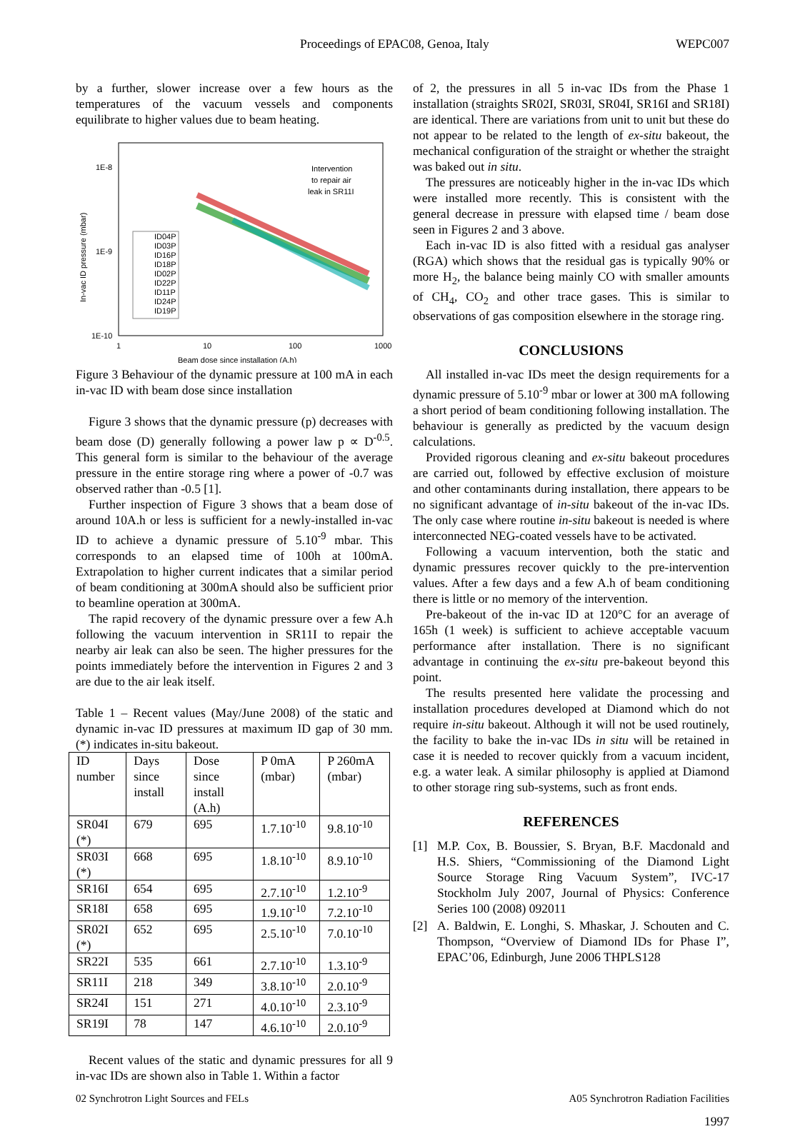Proceedings of EPAC08, Genoa, Italy WEPC007
by a further, slower increase over a few hours as the temperatures of the vacuum vessels and components equilibrate to higher values due to beam heating.
1E-8
1E-9
1E-10
1
10
100
1000
Beam dose since installation (A.h)
In-vac ID pressure (mbar)
Intervention
to repair air
leak in SR11I
ID04P
ID03P
ID16P
ID18P
ID02P
ID22P
ID11P
ID24P
ID19P
Figure 3 Behaviour of the dynamic pressure at 100 mA in each in-vac ID with beam dose since installation
Figure 3 shows that the dynamic pressure (p) decreases with beam dose (D) generally following a power law p ∝ D<sup>-0.5</sup>. This general form is similar to the behaviour of the average pressure in the entire storage ring where a power of -0.7 was observed rather than -0.5 [1].
Further inspection of Figure 3 shows that a beam dose of around 10A.h or less is sufficient for a newly-installed in-vac ID to achieve a dynamic pressure of 5.10<sup>-9</sup> mbar. This corresponds to an elapsed time of 100h at 100mA. Extrapolation to higher current indicates that a similar period of beam conditioning at 300mA should also be sufficient prior to beamline operation at 300mA.
The rapid recovery of the dynamic pressure over a few A.h following the vacuum intervention in SR11I to repair the nearby air leak can also be seen. The higher pressures for the points immediately before the intervention in Figures 2 and 3 are due to the air leak itself.
Table 1 – Recent values (May/June 2008) of the static and dynamic in-vac ID pressures at maximum ID gap of 30 mm. (*) indicates in-situ bakeout.
| ID number | Days since install | Dose since install (A.h) | P 0mA (mbar) | P 260mA (mbar) |
| SR04I (*) | 679 | 695 | 1.7.10<sup>-10</sup> | 9.8.10<sup>-10</sup> |
| SR03I (*) | 668 | 695 | 1.8.10<sup>-10</sup> | 8.9.10<sup>-10</sup> |
| SR16I | 654 | 695 | 2.7.10<sup>-10</sup> | 1.2.10<sup>-9</sup> |
| SR18I | 658 | 695 | 1.9.10<sup>-10</sup> | 7.2.10<sup>-10</sup> |
| SR02I (*) | 652 | 695 | 2.5.10<sup>-10</sup> | 7.0.10<sup>-10</sup> |
| SR22I | 535 | 661 | 2.7.10<sup>-10</sup> | 1.3.10<sup>-9</sup> |
| SR11I | 218 | 349 | 3.8.10<sup>-10</sup> | 2.0.10<sup>-9</sup> |
| SR24I | 151 | 271 | 4.0.10<sup>-10</sup> | 2.3.10<sup>-9</sup> |
| SR19I | 78 | 147 | 4.6.10<sup>-10</sup> | 2.0.10<sup>-9</sup> |
Recent values of the static and dynamic pressures for all 9 in-vac IDs are shown also in Table 1. Within a factor
of 2, the pressures in all 5 in-vac IDs from the Phase 1 installation (straights SR02I, SR03I, SR04I, SR16I and SR18I) are identical. There are variations from unit to unit but these do not appear to be related to the length of ex-situ bakeout, the mechanical configuration of the straight or whether the straight was baked out in situ.
The pressures are noticeably higher in the in-vac IDs which were installed more recently. This is consistent with the general decrease in pressure with elapsed time / beam dose seen in Figures 2 and 3 above.
Each in-vac ID is also fitted with a residual gas analyser (RGA) which shows that the residual gas is typically 90% or more H<sub>2</sub>, the balance being mainly CO with smaller amounts of CH<sub>4</sub>, CO<sub>2</sub> and other trace gases. This is similar to observations of gas composition elsewhere in the storage ring.
CONCLUSIONS
All installed in-vac IDs meet the design requirements for a dynamic pressure of 5.10<sup>-9</sup> mbar or lower at 300 mA following a short period of beam conditioning following installation. The behaviour is generally as predicted by the vacuum design calculations.
Provided rigorous cleaning and ex-situ bakeout procedures are carried out, followed by effective exclusion of moisture and other contaminants during installation, there appears to be no significant advantage of in-situ bakeout of the in-vac IDs. The only case where routine in-situ bakeout is needed is where interconnected NEG-coated vessels have to be activated.
Following a vacuum intervention, both the static and dynamic pressures recover quickly to the pre-intervention values. After a few days and a few A.h of beam conditioning there is little or no memory of the intervention.
Pre-bakeout of the in-vac ID at 120°C for an average of 165h (1 week) is sufficient to achieve acceptable vacuum performance after installation. There is no significant advantage in continuing the ex-situ pre-bakeout beyond this point.
The results presented here validate the processing and installation procedures developed at Diamond which do not require in-situ bakeout. Although it will not be used routinely, the facility to bake the in-vac IDs in situ will be retained in case it is needed to recover quickly from a vacuum incident, e.g. a water leak. A similar philosophy is applied at Diamond to other storage ring sub-systems, such as front ends.
REFERENCES
[1]
M.P. Cox, B. Boussier, S. Bryan, B.F. Macdonald and H.S. Shiers, “Commissioning of the Diamond Light Source Storage Ring Vacuum System”, IVC-17 Stockholm July 2007, Journal of Physics: Conference Series 100 (2008) 092011
[2]
A. Baldwin, E. Longhi, S. Mhaskar, J. Schouten and C. Thompson, “Overview of Diamond IDs for Phase I”, EPAC’06, Edinburgh, June 2006 THPLS128
02 Synchrotron Light Sources and FELs A05 Synchrotron Radiation Facilities
1997